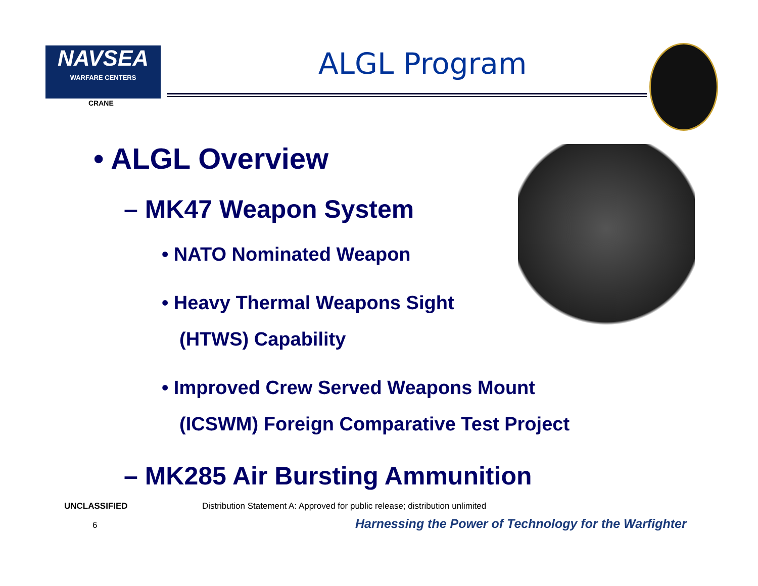NAVSEA
WARFARE CENTERS
CRANE
ALGL Program
• ALGL Overview
– MK47 Weapon System
• NATO Nominated Weapon
• Heavy Thermal Weapons Sight
(HTWS) Capability
• Improved Crew Served Weapons Mount
(ICSWM) Foreign Comparative Test Project
– MK285 Air Bursting Ammunition
UNCLASSIFIED
Distribution Statement A: Approved for public release; distribution unlimited
6
Harnessing the Power of Technology for the Warfighter